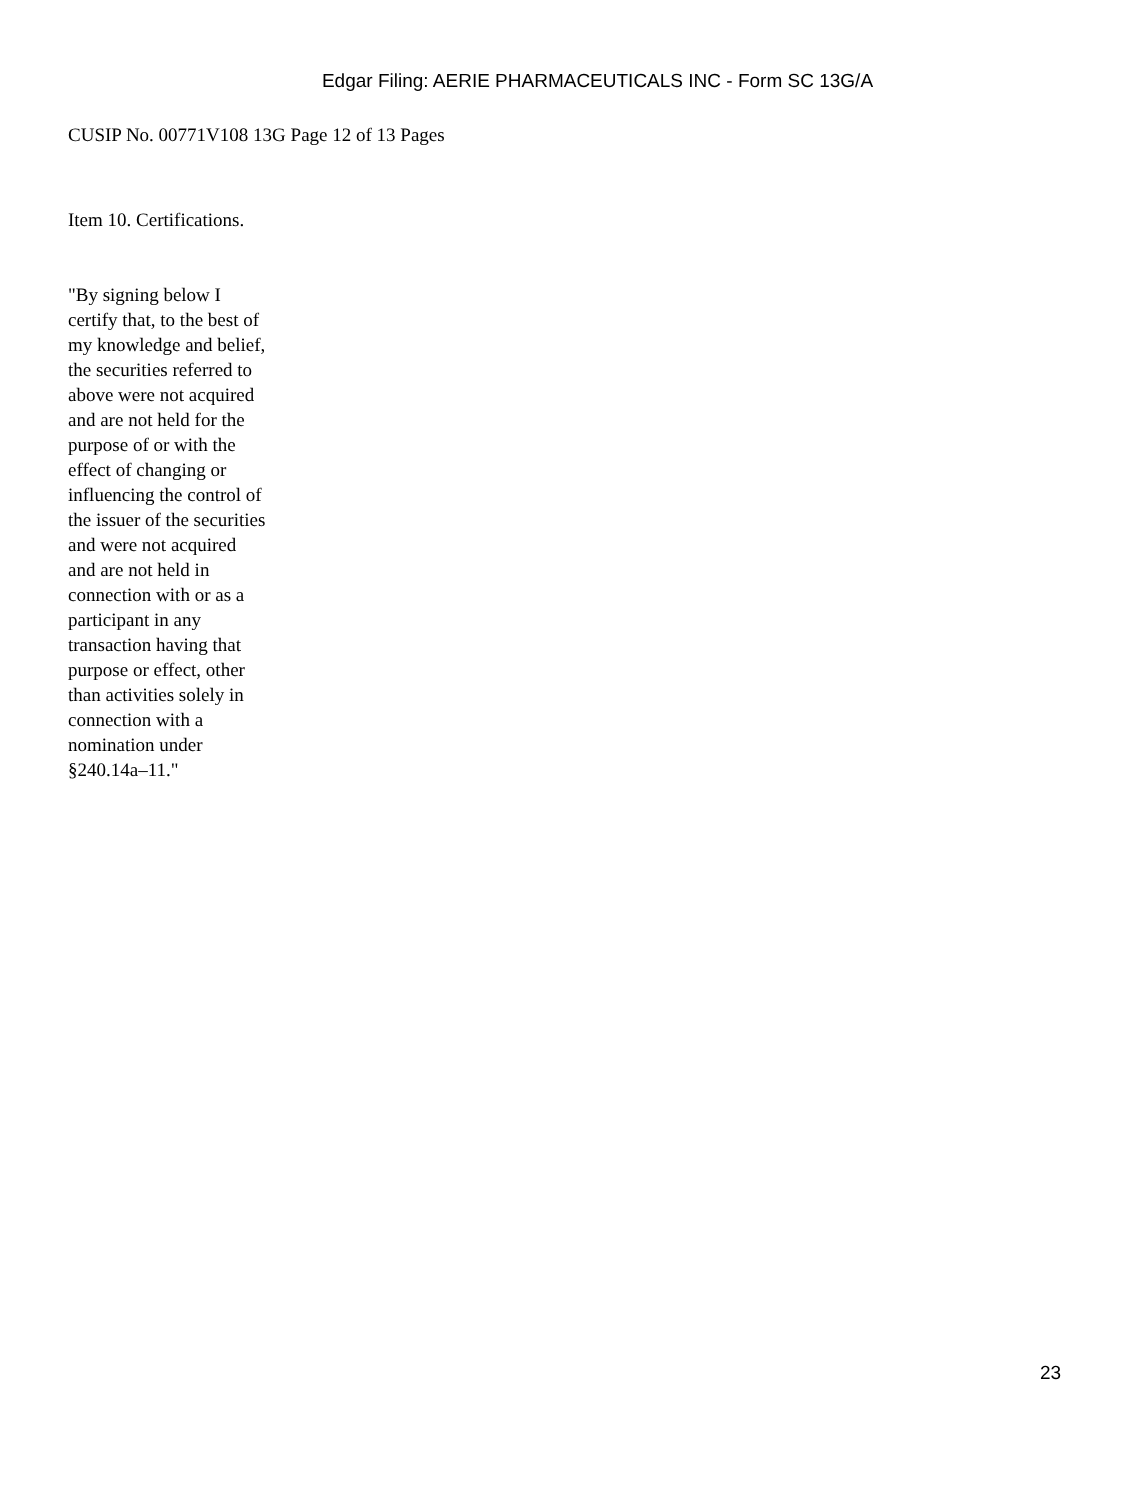Edgar Filing: AERIE PHARMACEUTICALS INC - Form SC 13G/A
CUSIP No. 00771V108 13G Page 12 of 13 Pages
Item 10. Certifications.
"By signing below I certify that, to the best of my knowledge and belief, the securities referred to above were not acquired and are not held for the purpose of or with the effect of changing or influencing the control of the issuer of the securities and were not acquired and are not held in connection with or as a participant in any transaction having that purpose or effect, other than activities solely in connection with a nomination under §240.14a–11."
23